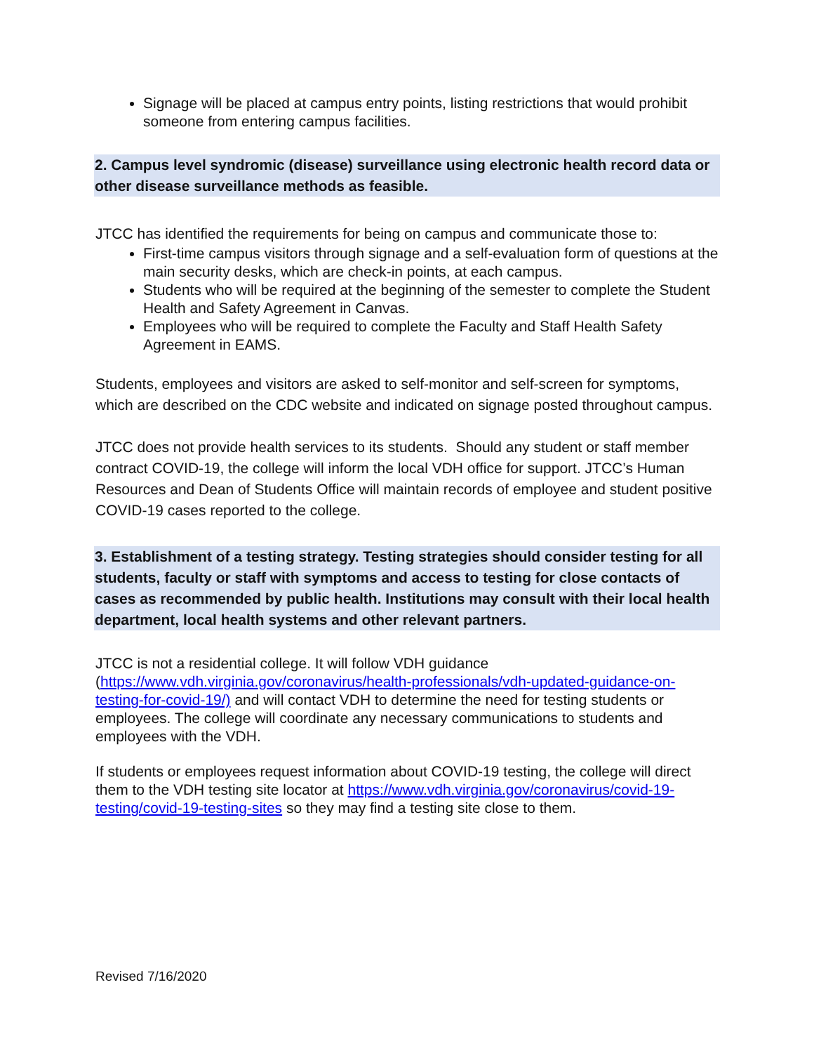Signage will be placed at campus entry points, listing restrictions that would prohibit someone from entering campus facilities.
2. Campus level syndromic (disease) surveillance using electronic health record data or other disease surveillance methods as feasible.
JTCC has identified the requirements for being on campus and communicate those to:
First-time campus visitors through signage and a self-evaluation form of questions at the main security desks, which are check-in points, at each campus.
Students who will be required at the beginning of the semester to complete the Student Health and Safety Agreement in Canvas.
Employees who will be required to complete the Faculty and Staff Health Safety Agreement in EAMS.
Students, employees and visitors are asked to self-monitor and self-screen for symptoms, which are described on the CDC website and indicated on signage posted throughout campus.
JTCC does not provide health services to its students. Should any student or staff member contract COVID-19, the college will inform the local VDH office for support. JTCC’s Human Resources and Dean of Students Office will maintain records of employee and student positive COVID-19 cases reported to the college.
3. Establishment of a testing strategy. Testing strategies should consider testing for all students, faculty or staff with symptoms and access to testing for close contacts of cases as recommended by public health. Institutions may consult with their local health department, local health systems and other relevant partners.
JTCC is not a residential college. It will follow VDH guidance (https://www.vdh.virginia.gov/coronavirus/health-professionals/vdh-updated-guidance-on-testing-for-covid-19/) and will contact VDH to determine the need for testing students or employees. The college will coordinate any necessary communications to students and employees with the VDH.
If students or employees request information about COVID-19 testing, the college will direct them to the VDH testing site locator at https://www.vdh.virginia.gov/coronavirus/covid-19-testing/covid-19-testing-sites so they may find a testing site close to them.
Revised 7/16/2020